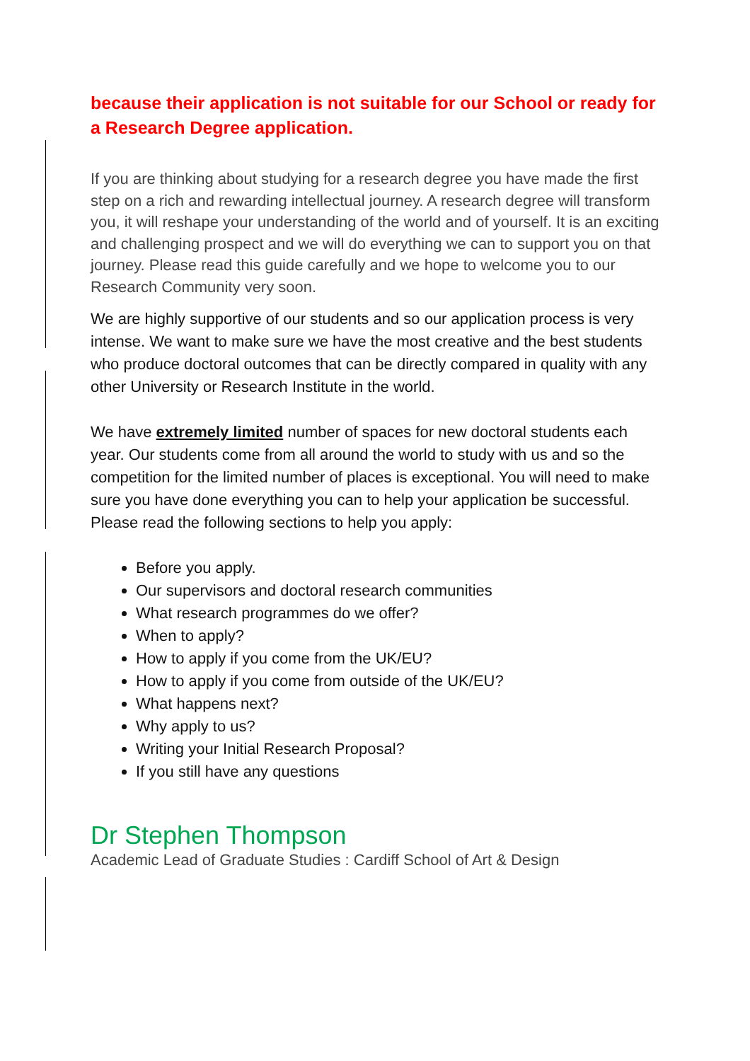because their application is not suitable for our School or ready for a Research Degree application.
If you are thinking about studying for a research degree you have made the first step on a rich and rewarding intellectual journey. A research degree will transform you, it will reshape your understanding of the world and of yourself. It is an exciting and challenging prospect and we will do everything we can to support you on that journey. Please read this guide carefully and we hope to welcome you to our Research Community very soon.
We are highly supportive of our students and so our application process is very intense. We want to make sure we have the most creative and the best students who produce doctoral outcomes that can be directly compared in quality with any other University or Research Institute in the world.
We have extremely limited number of spaces for new doctoral students each year. Our students come from all around the world to study with us and so the competition for the limited number of places is exceptional. You will need to make sure you have done everything you can to help your application be successful. Please read the following sections to help you apply:
Before you apply.
Our supervisors and doctoral research communities
What research programmes do we offer?
When to apply?
How to apply if you come from the UK/EU?
How to apply if you come from outside of the UK/EU?
What happens next?
Why apply to us?
Writing your Initial Research Proposal?
If you still have any questions
Dr Stephen Thompson
Academic Lead of Graduate Studies : Cardiff School of Art & Design